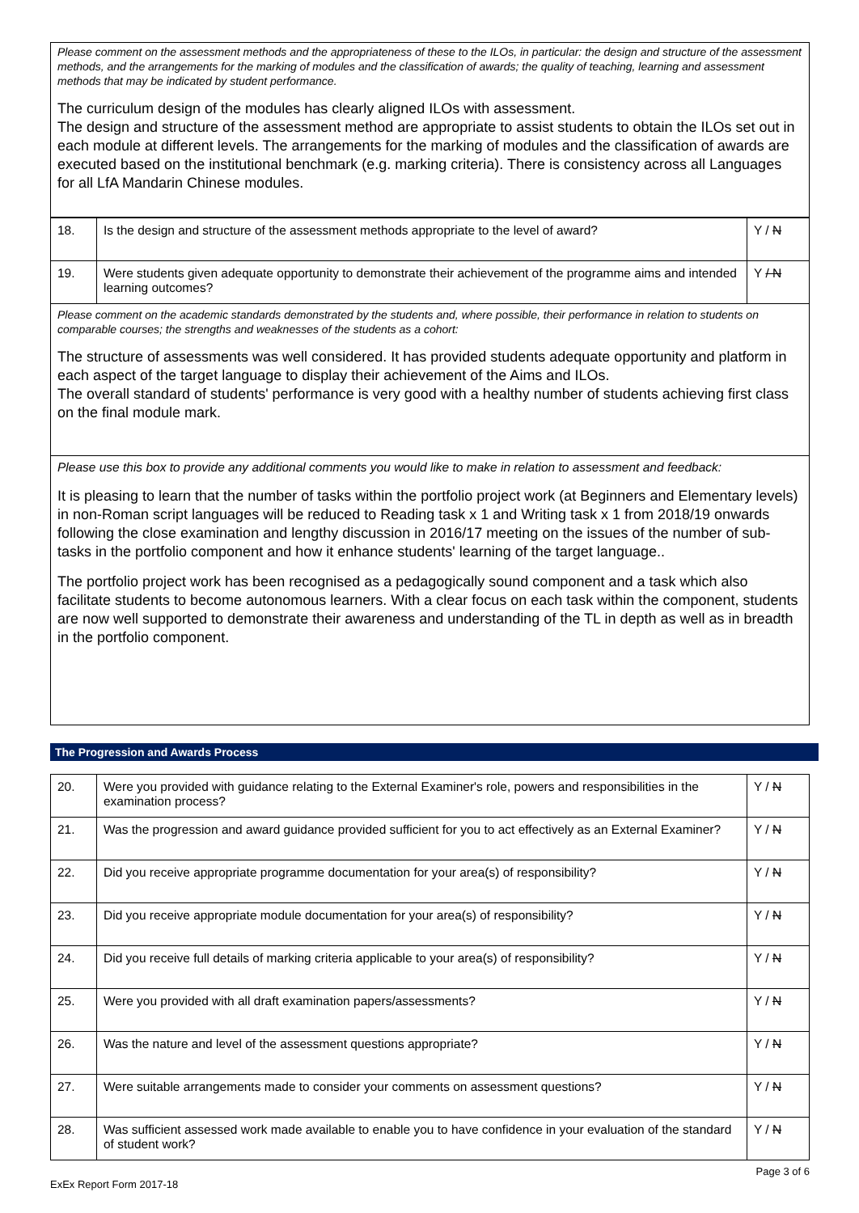Please comment on the assessment methods and the appropriateness of these to the ILOs, in particular: the design and structure of the assessment methods, and the arrangements for the marking of modules and the classification of awards; the quality of teaching, learning and assessment methods that may be indicated by student performance.
The curriculum design of the modules has clearly aligned ILOs with assessment.
The design and structure of the assessment method are appropriate to assist students to obtain the ILOs set out in each module at different levels. The arrangements for the marking of modules and the classification of awards are executed based on the institutional benchmark (e.g. marking criteria). There is consistency across all Languages for all LfA Mandarin Chinese modules.
| 18. | Is the design and structure of the assessment methods appropriate to the level of award? | Y / N |
| 19. | Were students given adequate opportunity to demonstrate their achievement of the programme aims and intended learning outcomes? | Y / N |
Please comment on the academic standards demonstrated by the students and, where possible, their performance in relation to students on comparable courses; the strengths and weaknesses of the students as a cohort:
The structure of assessments was well considered. It has provided students adequate opportunity and platform in each aspect of the target language to display their achievement of the Aims and ILOs.
The overall standard of students' performance is very good with a healthy number of students achieving first class on the final module mark.
Please use this box to provide any additional comments you would like to make in relation to assessment and feedback:
It is pleasing to learn that the number of tasks within the portfolio project work (at Beginners and Elementary levels) in non-Roman script languages will be reduced to Reading task x 1 and Writing task x 1 from 2018/19 onwards following the close examination and lengthy discussion in 2016/17 meeting on the issues of the number of sub-tasks in the portfolio component and how it enhance students' learning of the target language..
The portfolio project work has been recognised as a pedagogically sound component and a task which also facilitate students to become autonomous learners. With a clear focus on each task within the component, students are now well supported to demonstrate their awareness and understanding of the TL in depth as well as in breadth in the portfolio component.
The Progression and Awards Process
| 20. | Were you provided with guidance relating to the External Examiner's role, powers and responsibilities in the examination process? | Y / N |
| 21. | Was the progression and award guidance provided sufficient for you to act effectively as an External Examiner? | Y / N |
| 22. | Did you receive appropriate programme documentation for your area(s) of responsibility? | Y / N |
| 23. | Did you receive appropriate module documentation for your area(s) of responsibility? | Y / N |
| 24. | Did you receive full details of marking criteria applicable to your area(s) of responsibility? | Y / N |
| 25. | Were you provided with all draft examination papers/assessments? | Y / N |
| 26. | Was the nature and level of the assessment questions appropriate? | Y / N |
| 27. | Were suitable arrangements made to consider your comments on assessment questions? | Y / N |
| 28. | Was sufficient assessed work made available to enable you to have confidence in your evaluation of the standard of student work? | Y / N |
ExEx Report Form 2017-18 Page 3 of 6